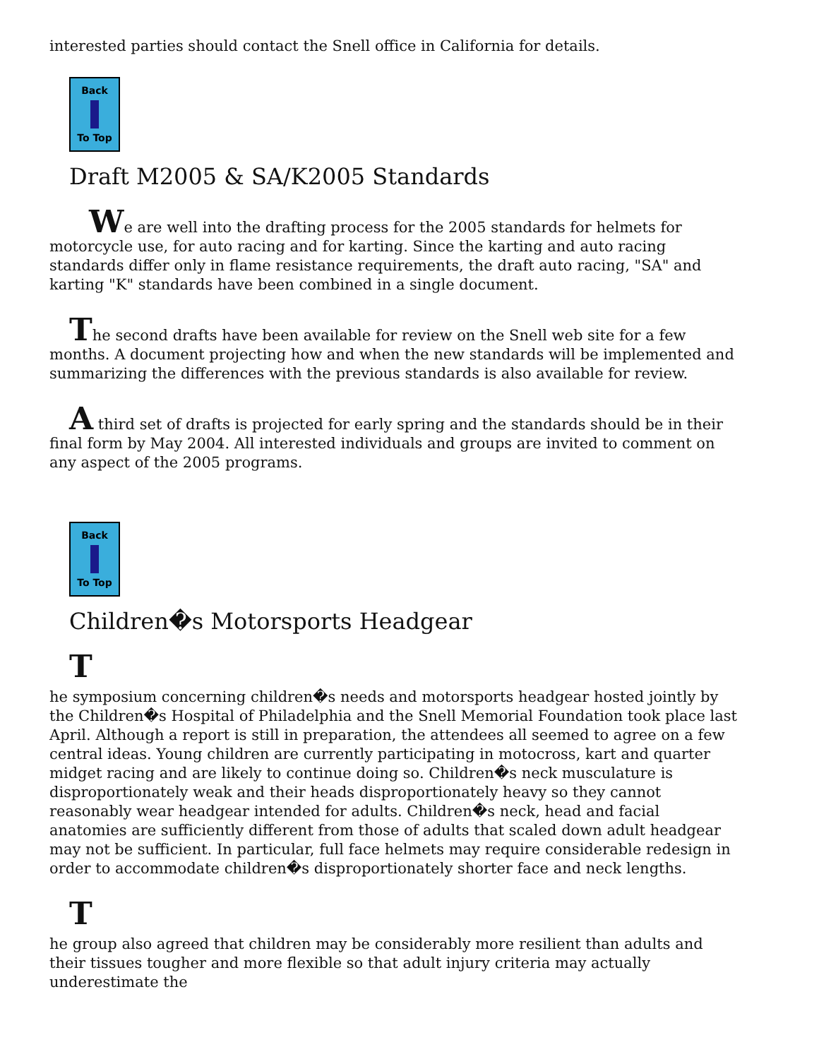interested parties should contact the Snell office in California for details.
Back
To Top
Draft M2005 & SA/K2005 Standards
We are well into the drafting process for the 2005 standards for helmets for motorcycle use, for auto racing and for karting. Since the karting and auto racing standards differ only in flame resistance requirements, the draft auto racing, "SA" and karting "K" standards have been combined in a single document.
The second drafts have been available for review on the Snell web site for a few months. A document projecting how and when the new standards will be implemented and summarizing the differences with the previous standards is also available for review.
A third set of drafts is projected for early spring and the standards should be in their final form by May 2004. All interested individuals and groups are invited to comment on any aspect of the 2005 programs.
Back
To Top
Children�s Motorsports Headgear
T
he symposium concerning children�s needs and motorsports headgear hosted jointly by the Children�s Hospital of Philadelphia and the Snell Memorial Foundation took place last April. Although a report is still in preparation, the attendees all seemed to agree on a few central ideas. Young children are currently participating in motocross, kart and quarter midget racing and are likely to continue doing so. Children�s neck musculature is disproportionately weak and their heads disproportionately heavy so they cannot reasonably wear headgear intended for adults. Children�s neck, head and facial anatomies are sufficiently different from those of adults that scaled down adult headgear may not be sufficient. In particular, full face helmets may require considerable redesign in order to accommodate children�s disproportionately shorter face and neck lengths.
T
he group also agreed that children may be considerably more resilient than adults and their tissues tougher and more flexible so that adult injury criteria may actually underestimate the